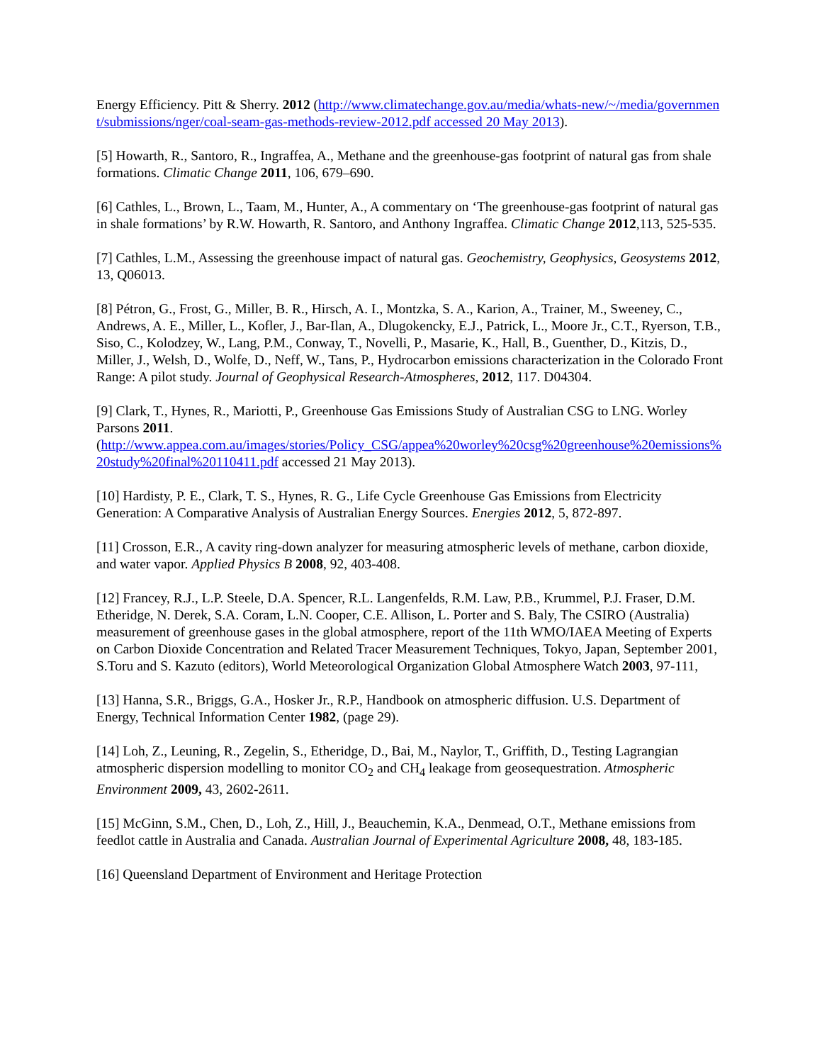Energy Efficiency. Pitt & Sherry. 2012 (http://www.climatechange.gov.au/media/whats-new/~/media/government/submissions/nger/coal-seam-gas-methods-review-2012.pdf accessed 20 May 2013).
[5] Howarth, R., Santoro, R., Ingraffea, A., Methane and the greenhouse-gas footprint of natural gas from shale formations. Climatic Change 2011, 106, 679–690.
[6] Cathles, L., Brown, L., Taam, M., Hunter, A., A commentary on ‘The greenhouse-gas footprint of natural gas in shale formations’ by R.W. Howarth, R. Santoro, and Anthony Ingraffea. Climatic Change 2012,113, 525-535.
[7] Cathles, L.M., Assessing the greenhouse impact of natural gas. Geochemistry, Geophysics, Geosystems 2012, 13, Q06013.
[8] Pétron, G., Frost, G., Miller, B. R., Hirsch, A. I., Montzka, S. A., Karion, A., Trainer, M., Sweeney, C., Andrews, A. E., Miller, L., Kofler, J., Bar-Ilan, A., Dlugokencky, E.J., Patrick, L., Moore Jr., C.T., Ryerson, T.B., Siso, C., Kolodzey, W., Lang, P.M., Conway, T., Novelli, P., Masarie, K., Hall, B., Guenther, D., Kitzis, D., Miller, J., Welsh, D., Wolfe, D., Neff, W., Tans, P., Hydrocarbon emissions characterization in the Colorado Front Range: A pilot study. Journal of Geophysical Research-Atmospheres, 2012, 117. D04304.
[9] Clark, T., Hynes, R., Mariotti, P., Greenhouse Gas Emissions Study of Australian CSG to LNG. Worley Parsons 2011.
(http://www.appea.com.au/images/stories/Policy_CSG/appea%20worley%20csg%20greenhouse%20emissions%20study%20final%20110411.pdf accessed 21 May 2013).
[10] Hardisty, P. E., Clark, T. S., Hynes, R. G., Life Cycle Greenhouse Gas Emissions from Electricity Generation: A Comparative Analysis of Australian Energy Sources. Energies 2012, 5, 872-897.
[11] Crosson, E.R., A cavity ring-down analyzer for measuring atmospheric levels of methane, carbon dioxide, and water vapor. Applied Physics B 2008, 92, 403-408.
[12] Francey, R.J., L.P. Steele, D.A. Spencer, R.L. Langenfelds, R.M. Law, P.B., Krummel, P.J. Fraser, D.M. Etheridge, N. Derek, S.A. Coram, L.N. Cooper, C.E. Allison, L. Porter and S. Baly, The CSIRO (Australia) measurement of greenhouse gases in the global atmosphere, report of the 11th WMO/IAEA Meeting of Experts on Carbon Dioxide Concentration and Related Tracer Measurement Techniques, Tokyo, Japan, September 2001, S.Toru and S. Kazuto (editors), World Meteorological Organization Global Atmosphere Watch 2003, 97-111,
[13] Hanna, S.R., Briggs, G.A., Hosker Jr., R.P., Handbook on atmospheric diffusion. U.S. Department of Energy, Technical Information Center 1982, (page 29).
[14] Loh, Z., Leuning, R., Zegelin, S., Etheridge, D., Bai, M., Naylor, T., Griffith, D., Testing Lagrangian atmospheric dispersion modelling to monitor CO<sub>2</sub> and CH<sub>4</sub> leakage from geosequestration. Atmospheric Environment 2009, 43, 2602-2611.
[15] McGinn, S.M., Chen, D., Loh, Z., Hill, J., Beauchemin, K.A., Denmead, O.T., Methane emissions from feedlot cattle in Australia and Canada. Australian Journal of Experimental Agriculture 2008, 48, 183-185.
[16] Queensland Department of Environment and Heritage Protection